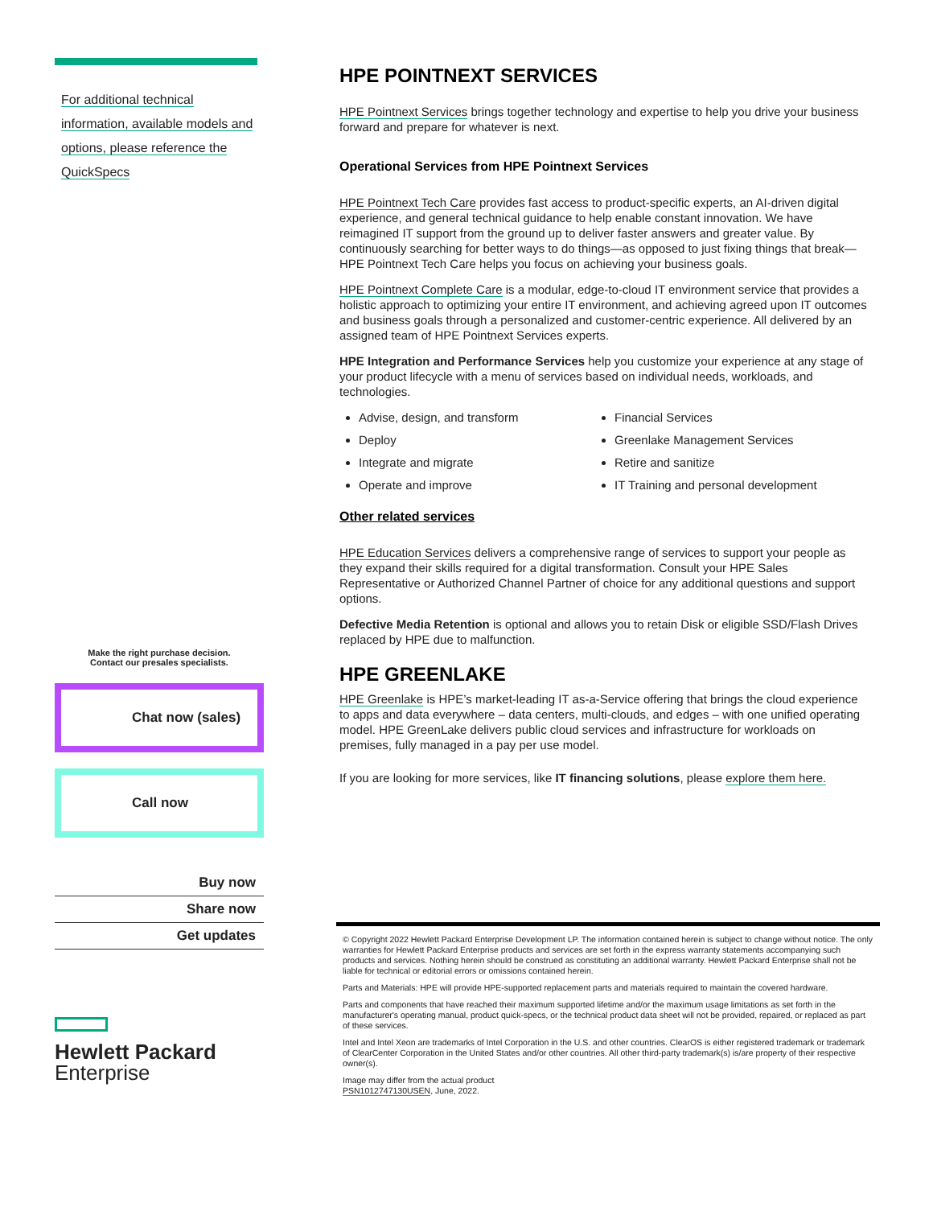For additional technical
information, available models and
options, please reference the
QuickSpecs
Make the right purchase decision.
Contact our presales specialists.
Chat now (sales)
Call now
Buy now
Share now
Get updates
Hewlett Packard
Enterprise
HPE POINTNEXT SERVICES
HPE Pointnext Services brings together technology and expertise to help you drive your business forward and prepare for whatever is next.
Operational Services from HPE Pointnext Services
HPE Pointnext Tech Care provides fast access to product-specific experts, an AI-driven digital experience, and general technical guidance to help enable constant innovation. We have reimagined IT support from the ground up to deliver faster answers and greater value. By continuously searching for better ways to do things—as opposed to just fixing things that break—HPE Pointnext Tech Care helps you focus on achieving your business goals.
HPE Pointnext Complete Care is a modular, edge-to-cloud IT environment service that provides a holistic approach to optimizing your entire IT environment, and achieving agreed upon IT outcomes and business goals through a personalized and customer-centric experience. All delivered by an assigned team of HPE Pointnext Services experts.
HPE Integration and Performance Services help you customize your experience at any stage of your product lifecycle with a menu of services based on individual needs, workloads, and technologies.
Advise, design, and transform
Financial Services
Deploy
Greenlake Management Services
Integrate and migrate
Retire and sanitize
Operate and improve
IT Training and personal development
Other related services
HPE Education Services delivers a comprehensive range of services to support your people as they expand their skills required for a digital transformation. Consult your HPE Sales Representative or Authorized Channel Partner of choice for any additional questions and support options.
Defective Media Retention is optional and allows you to retain Disk or eligible SSD/Flash Drives replaced by HPE due to malfunction.
HPE GREENLAKE
HPE Greenlake is HPE’s market-leading IT as-a-Service offering that brings the cloud experience to apps and data everywhere – data centers, multi-clouds, and edges – with one unified operating model. HPE GreenLake delivers public cloud services and infrastructure for workloads on premises, fully managed in a pay per use model.
If you are looking for more services, like IT financing solutions, please explore them here.
© Copyright 2022 Hewlett Packard Enterprise Development LP. The information contained herein is subject to change without notice. The only warranties for Hewlett Packard Enterprise products and services are set forth in the express warranty statements accompanying such products and services. Nothing herein should be construed as constituting an additional warranty. Hewlett Packard Enterprise shall not be liable for technical or editorial errors or omissions contained herein.
Parts and Materials: HPE will provide HPE-supported replacement parts and materials required to maintain the covered hardware.
Parts and components that have reached their maximum supported lifetime and/or the maximum usage limitations as set forth in the manufacturer's operating manual, product quick-specs, or the technical product data sheet will not be provided, repaired, or replaced as part of these services.
Intel and Intel Xeon are trademarks of Intel Corporation in the U.S. and other countries. ClearOS is either registered trademark or trademark of ClearCenter Corporation in the United States and/or other countries. All other third-party trademark(s) is/are property of their respective owner(s).
Image may differ from the actual product
PSN1012747130USEN, June, 2022.